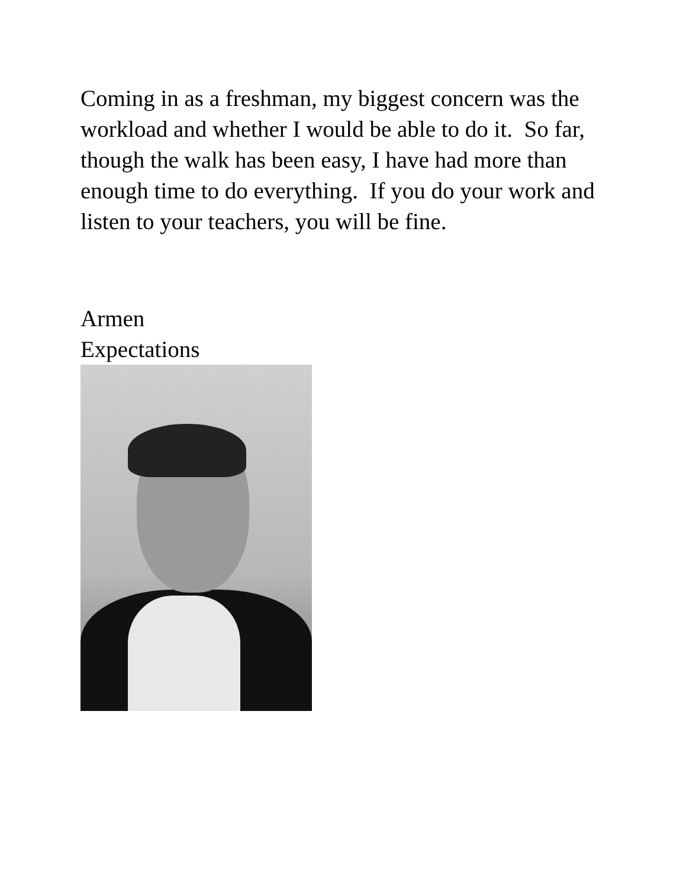Coming in as a freshman, my biggest concern was the workload and whether I would be able to do it. So far, though the walk has been easy, I have had more than enough time to do everything. If you do your work and listen to your teachers, you will be fine.
Armen
Expectations